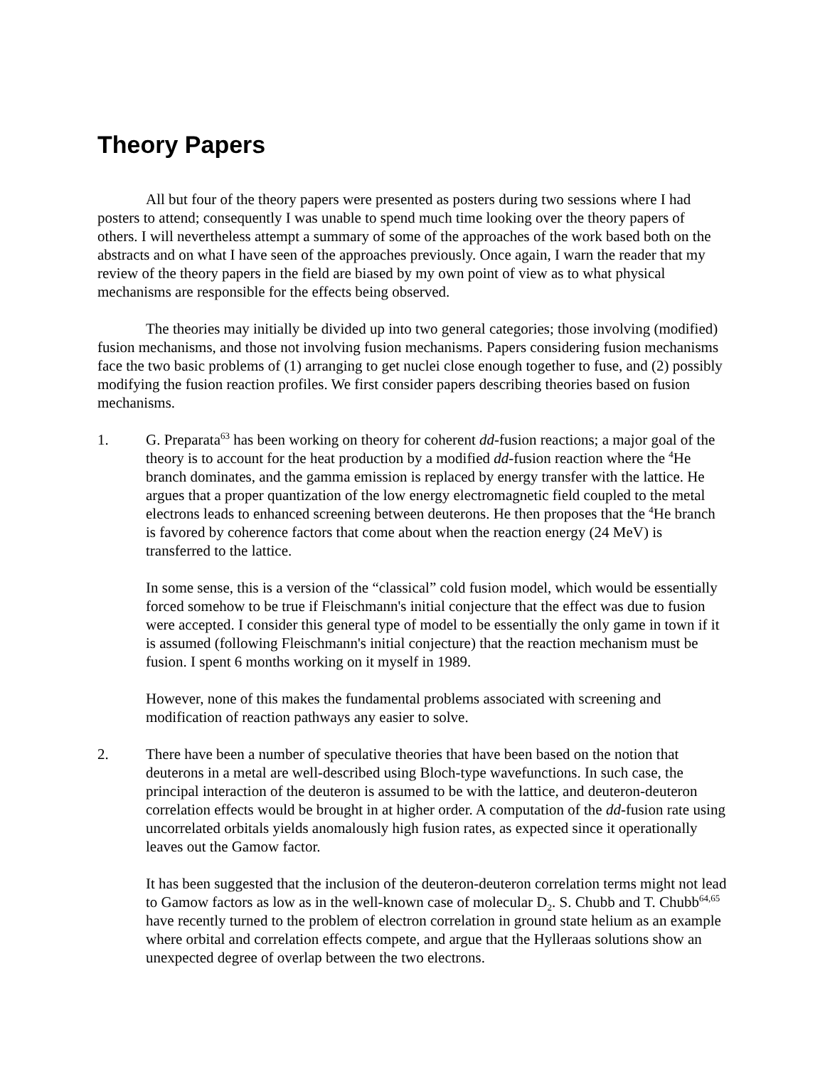Theory Papers
All but four of the theory papers were presented as posters during two sessions where I had posters to attend; consequently I was unable to spend much time looking over the theory papers of others. I will nevertheless attempt a summary of some of the approaches of the work based both on the abstracts and on what I have seen of the approaches previously. Once again, I warn the reader that my review of the theory papers in the field are biased by my own point of view as to what physical mechanisms are responsible for the effects being observed.
The theories may initially be divided up into two general categories; those involving (modified) fusion mechanisms, and those not involving fusion mechanisms. Papers considering fusion mechanisms face the two basic problems of (1) arranging to get nuclei close enough together to fuse, and (2) possibly modifying the fusion reaction profiles. We first consider papers describing theories based on fusion mechanisms.
1. G. Preparata<sup>63</sup> has been working on theory for coherent dd-fusion reactions; a major goal of the theory is to account for the heat production by a modified dd-fusion reaction where the <sup>4</sup>He branch dominates, and the gamma emission is replaced by energy transfer with the lattice. He argues that a proper quantization of the low energy electromagnetic field coupled to the metal electrons leads to enhanced screening between deuterons. He then proposes that the <sup>4</sup>He branch is favored by coherence factors that come about when the reaction energy (24 MeV) is transferred to the lattice.
In some sense, this is a version of the “classical” cold fusion model, which would be essentially forced somehow to be true if Fleischmann's initial conjecture that the effect was due to fusion were accepted. I consider this general type of model to be essentially the only game in town if it is assumed (following Fleischmann's initial conjecture) that the reaction mechanism must be fusion. I spent 6 months working on it myself in 1989.
However, none of this makes the fundamental problems associated with screening and modification of reaction pathways any easier to solve.
2. There have been a number of speculative theories that have been based on the notion that deuterons in a metal are well-described using Bloch-type wavefunctions. In such case, the principal interaction of the deuteron is assumed to be with the lattice, and deuteron-deuteron correlation effects would be brought in at higher order. A computation of the dd-fusion rate using uncorrelated orbitals yields anomalously high fusion rates, as expected since it operationally leaves out the Gamow factor.
It has been suggested that the inclusion of the deuteron-deuteron correlation terms might not lead to Gamow factors as low as in the well-known case of molecular D<sub>2</sub>. S. Chubb and T. Chubb<sup>64,65</sup> have recently turned to the problem of electron correlation in ground state helium as an example where orbital and correlation effects compete, and argue that the Hylleraas solutions show an unexpected degree of overlap between the two electrons.